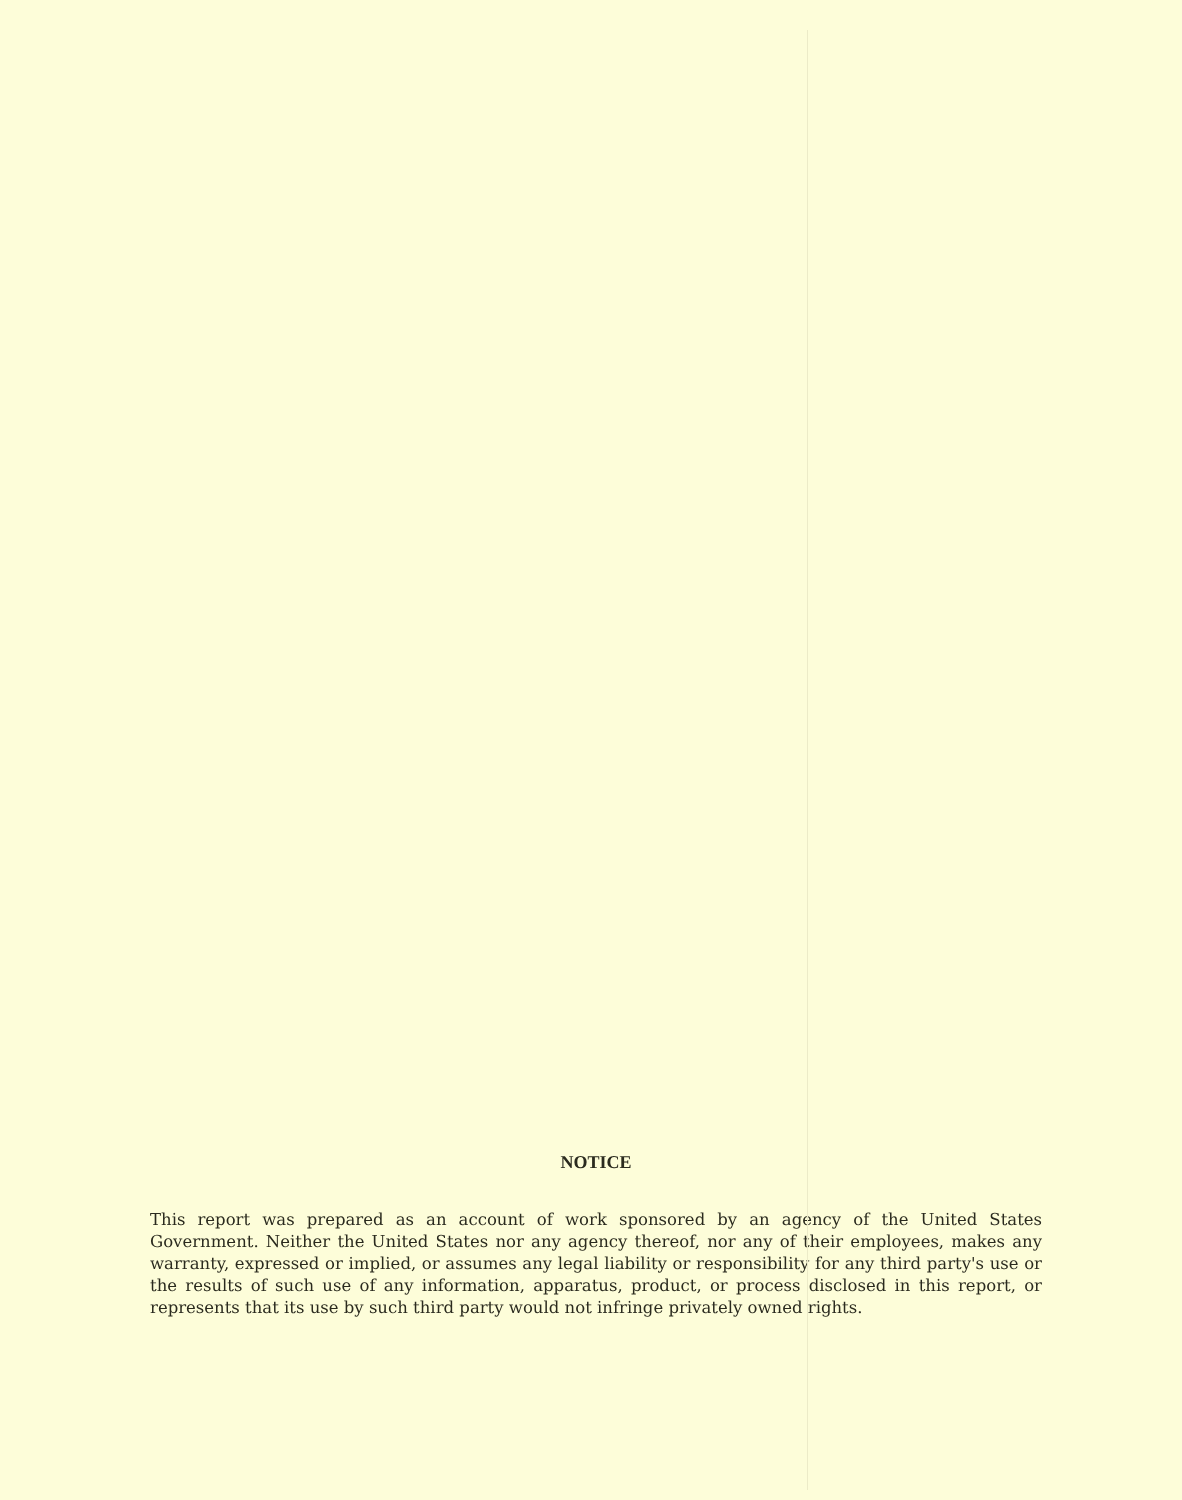NOTICE
This report was prepared as an account of work sponsored by an agency of the United States Government. Neither the United States nor any agency thereof, nor any of their employees, makes any warranty, expressed or implied, or assumes any legal liability or responsibility for any third party's use or the results of such use of any information, apparatus, product, or process disclosed in this report, or represents that its use by such third party would not infringe privately owned rights.